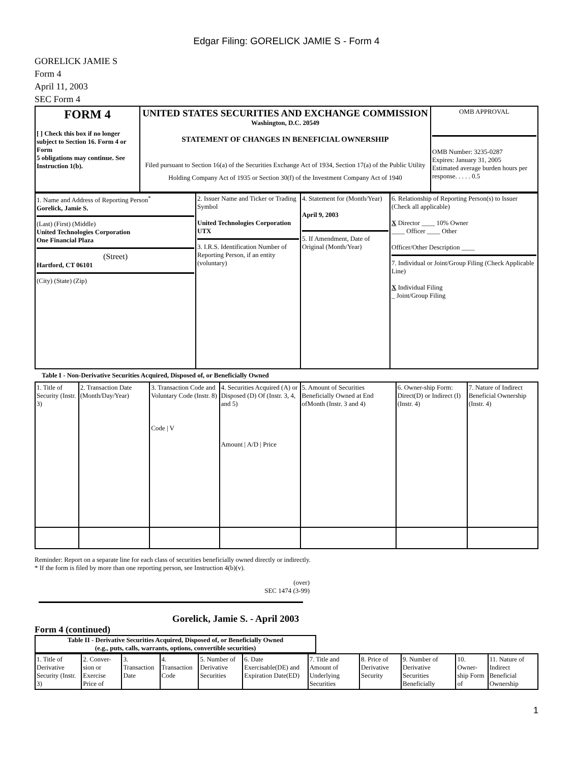Edgar Filing: GORELICK JAMIE S - Form 4
GORELICK JAMIE S
Form 4
April 11, 2003
SEC Form 4
| FORM 4 [ ] Check this box if no longer subject to Section 16. Form 4 or Form 5 obligations may continue. See Instruction 1(b). | UNITED STATES SECURITIES AND EXCHANGE COMMISSION Washington, D.C. 20549 STATEMENT OF CHANGES IN BENEFICIAL OWNERSHIP Filed pursuant to Section 16(a) of the Securities Exchange Act of 1934, Section 17(a) of the Public Utility Holding Company Act of 1935 or Section 30(f) of the Investment Company Act of 1940 | OMB APPROVAL OMB Number: 3235-0287 Expires: January 31, 2005 Estimated average burden hours per response. . . . . 0.5 |
| 1. Name and Address of Reporting Person<sup>*</sup> Gorelick, Jamie S. (Last) (First) (Middle) United Technologies Corporation One Financial Plaza (Street) Hartford, CT 06101 (City) (State) (Zip) | 2. Issuer Name and Ticker or Trading Symbol United Technologies Corporation UTX 3. I.R.S. Identification Number of Reporting Person, if an entity (voluntary) | 4. Statement for (Month/Year) April 9, 2003 5. If Amendment, Date of Original (Month/Year) | 6. Relationship of Reporting Person(s) to Issuer (Check all applicable) X Director ____ 10% Owner ____ Officer ____ Other Officer/Other Description ____ 7. Individual or Joint/Group Filing (Check Applicable Line) X Individual Filing _ Joint/Group Filing |
Table I - Non-Derivative Securities Acquired, Disposed of, or Beneficially Owned
| 1. Title of Security (Instr. 3) | 2. Transaction Date (Month/Day/Year) | 3. Transaction Code and Voluntary Code (Instr. 8) Code / V | 4. Securities Acquired (A) or Disposed (D) Of (Instr. 3, 4, and 5) Amount / A/D / Price | 5. Amount of Securities Beneficially Owned at End ofMonth (Instr. 3 and 4) | 6. Owner-ship Form: Direct(D) or Indirect (I) (Instr. 4) | 7. Nature of Indirect Beneficial Ownership (Instr. 4) |
| --- | --- | --- | --- | --- | --- | --- |
Reminder: Report on a separate line for each class of securities beneficially owned directly or indirectly.
* If the form is filed by more than one reporting person, see Instruction 4(b)(v).
(over)
SEC 1474 (3-99)
Gorelick, Jamie S. - April 2003
Form 4 (continued)
Table II - Derivative Securities Acquired, Disposed of, or Beneficially Owned
(e.g., puts, calls, warrants, options, convertible securities)
| 1. Title of Derivative Security (Instr. 3) | 2. Conver-sion or Exercise Price of | 3. Transaction Date | 4. Transaction Code | 5. Number of Derivative Securities | 6. Date Exercisable(DE) and Expiration Date(ED) | 7. Title and Amount of Underlying Securities | 8. Price of Derivative Security | 9. Number of Derivative Securities Beneficially | 10. Owner-ship Form of | 11. Nature of Indirect Beneficial Ownership |
| --- | --- | --- | --- | --- | --- | --- | --- | --- | --- | --- |
1